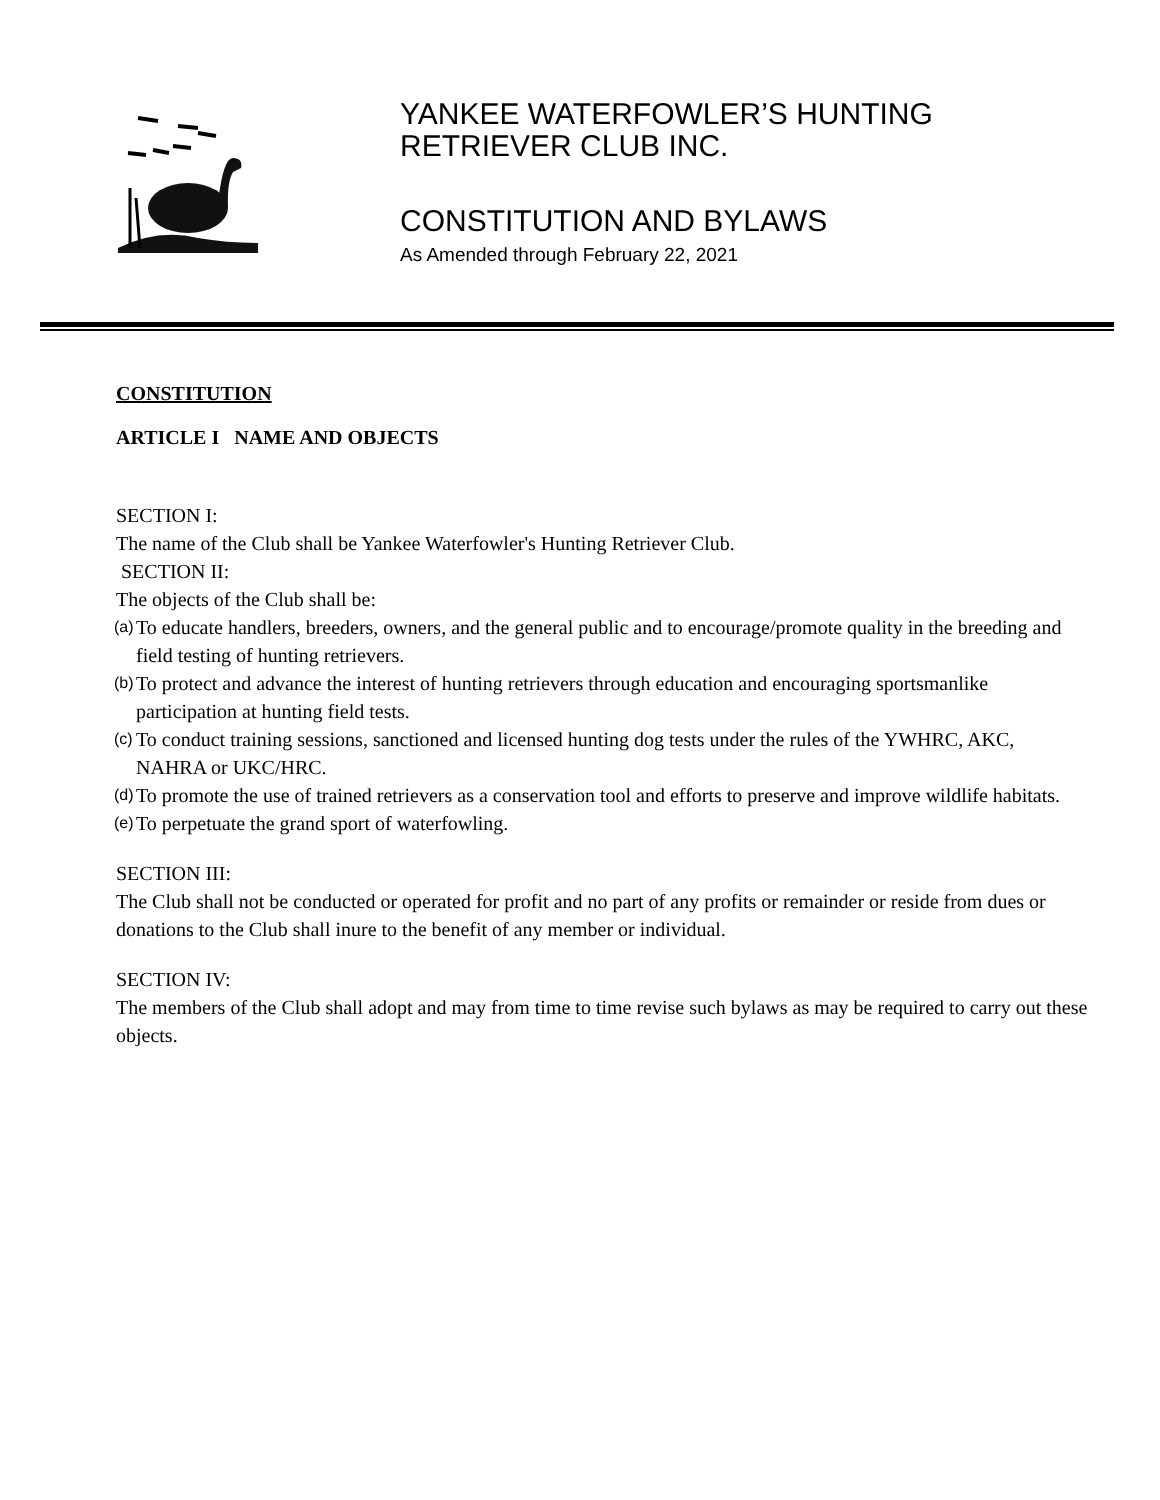YANKEE WATERFOWLER’S HUNTING
RETRIEVER CLUB INC.
CONSTITUTION AND BYLAWS
As Amended through February 22, 2021
CONSTITUTION
ARTICLE I NAME AND OBJECTS
SECTION I:
The name of the Club shall be Yankee Waterfowler's Hunting Retriever Club.
SECTION II:
The objects of the Club shall be:
(a)
To educate handlers, breeders, owners, and the general public and to encourage/promote quality in the breeding and field testing of hunting retrievers.
(b)
To protect and advance the interest of hunting retrievers through education and encouraging sportsmanlike participation at hunting field tests.
(c)
To conduct training sessions, sanctioned and licensed hunting dog tests under the rules of the YWHRC, AKC, NAHRA or UKC/HRC.
(d)
To promote the use of trained retrievers as a conservation tool and efforts to preserve and improve wildlife habitats.
(e)
To perpetuate the grand sport of waterfowling.
SECTION III:
The Club shall not be conducted or operated for profit and no part of any profits or remainder or reside from dues or donations to the Club shall inure to the benefit of any member or individual.
SECTION IV:
The members of the Club shall adopt and may from time to time revise such bylaws as may be required to carry out these objects.